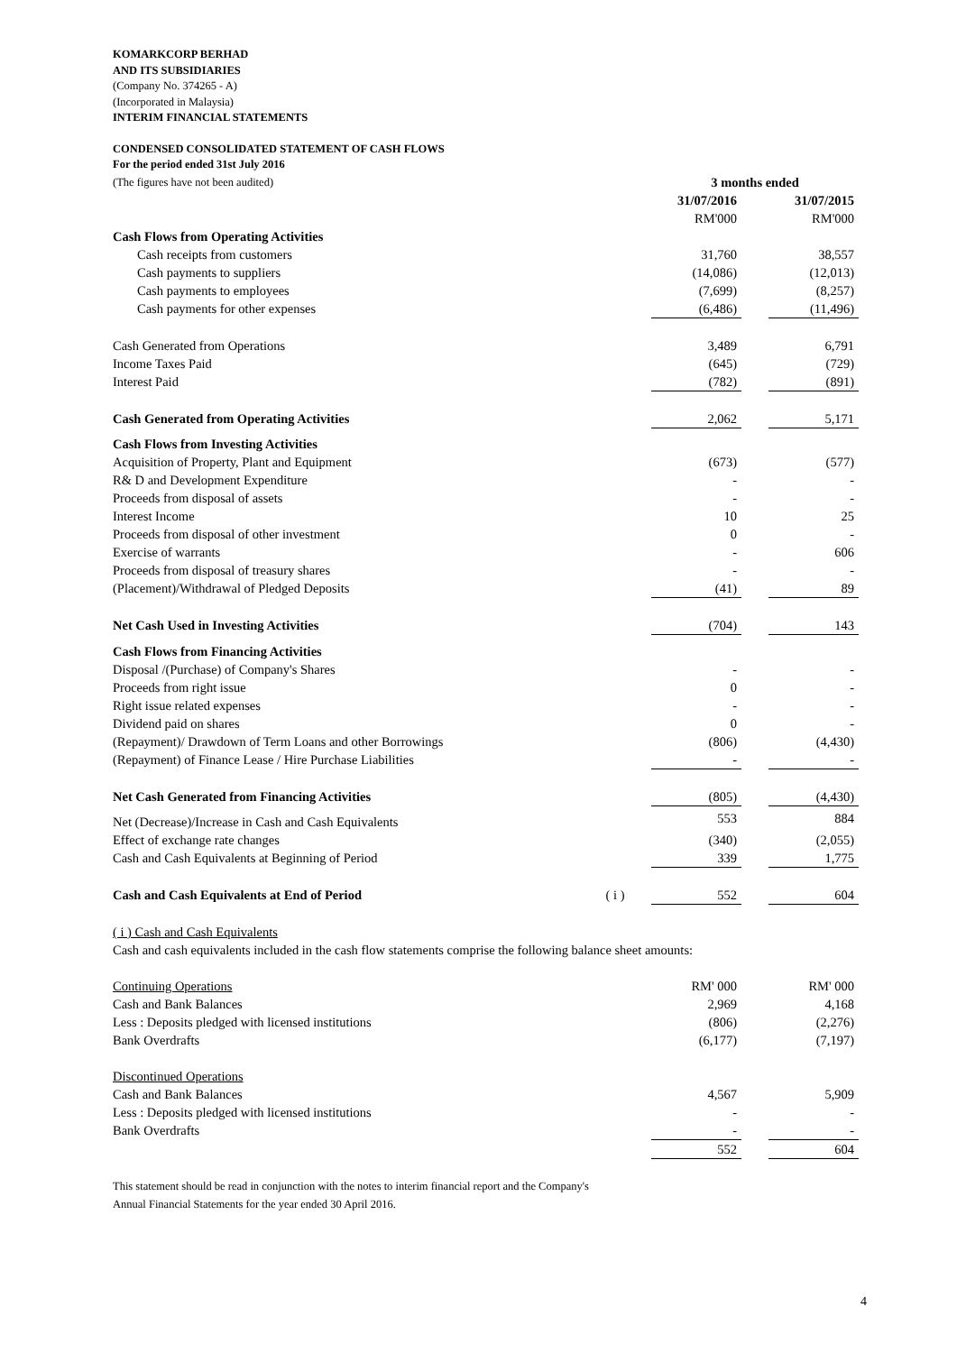KOMARKCORP BERHAD
AND ITS SUBSIDIARIES
(Company No. 374265 - A)
(Incorporated in Malaysia)
INTERIM FINANCIAL STATEMENTS
CONDENSED CONSOLIDATED STATEMENT OF CASH FLOWS
For the period ended 31st July 2016
| (The figures have not been audited) | | 3 months ended | | |
| | | 31/07/2016 | | 31/07/2015 |
| | | RM'000 | | RM'000 |
| Cash Flows from Operating Activities | | | | |
| Cash receipts from customers | | 31,760 | | 38,557 |
| Cash payments to suppliers | | (14,086) | | (12,013) |
| Cash payments to employees | | (7,699) | | (8,257) |
| Cash payments for other expenses | | (6,486) | | (11,496) |
| Cash Generated from Operations | | 3,489 | | 6,791 |
| Income Taxes Paid | | (645) | | (729) |
| Interest Paid | | (782) | | (891) |
| Cash Generated from Operating Activities | | 2,062 | | 5,171 |
| Cash Flows from Investing Activities | | | | |
| Acquisition of Property, Plant and Equipment | | (673) | | (577) |
| R& D and Development Expenditure | | - | | - |
| Proceeds from disposal of assets | | - | | - |
| Interest Income | | 10 | | 25 |
| Proceeds from disposal of other investment | | 0 | | - |
| Exercise of warrants | | - | | 606 |
| Proceeds from disposal of treasury shares | | - | | - |
| (Placement)/Withdrawal of Pledged Deposits | | (41) | | 89 |
| Net Cash Used in Investing Activities | | (704) | | 143 |
| Cash Flows from Financing Activities | | | | |
| Disposal /(Purchase) of Company's Shares | | - | | - |
| Proceeds from right issue | | 0 | | - |
| Right issue related expenses | | - | | - |
| Dividend paid on shares | | 0 | | - |
| (Repayment)/ Drawdown of Term Loans and other Borrowings | | (806) | | (4,430) |
| (Repayment) of Finance Lease / Hire Purchase Liabilities | | - | | - |
| Net Cash Generated from Financing Activities | | (805) | | (4,430) |
| Net (Decrease)/Increase in Cash and Cash Equivalents | | 553 | | 884 |
| Effect of exchange rate changes | | (340) | | (2,055) |
| Cash and Cash Equivalents at Beginning of Period | | 339 | | 1,775 |
| Cash and Cash Equivalents at End of Period | ( i ) | 552 | | 604 |
| ( i ) Cash and Cash Equivalents | | | | |
| Cash and cash equivalents included in the cash flow statements comprise the following balance sheet amounts: | | | | |
| Continuing Operations | | RM' 000 | | RM' 000 |
| Cash and Bank Balances | | 2,969 | | 4,168 |
| Less : Deposits pledged with licensed institutions | | (806) | | (2,276) |
| Bank Overdrafts | | (6,177) | | (7,197) |
| Discontinued Operations | | | | |
| Cash and Bank Balances | | 4,567 | | 5,909 |
| Less : Deposits pledged with licensed institutions | | - | | - |
| Bank Overdrafts | | - | | - |
| | | 552 | | 604 |
This statement should be read in conjunction with the notes to interim financial report and the Company's
Annual Financial Statements for the year ended 30 April 2016.
4